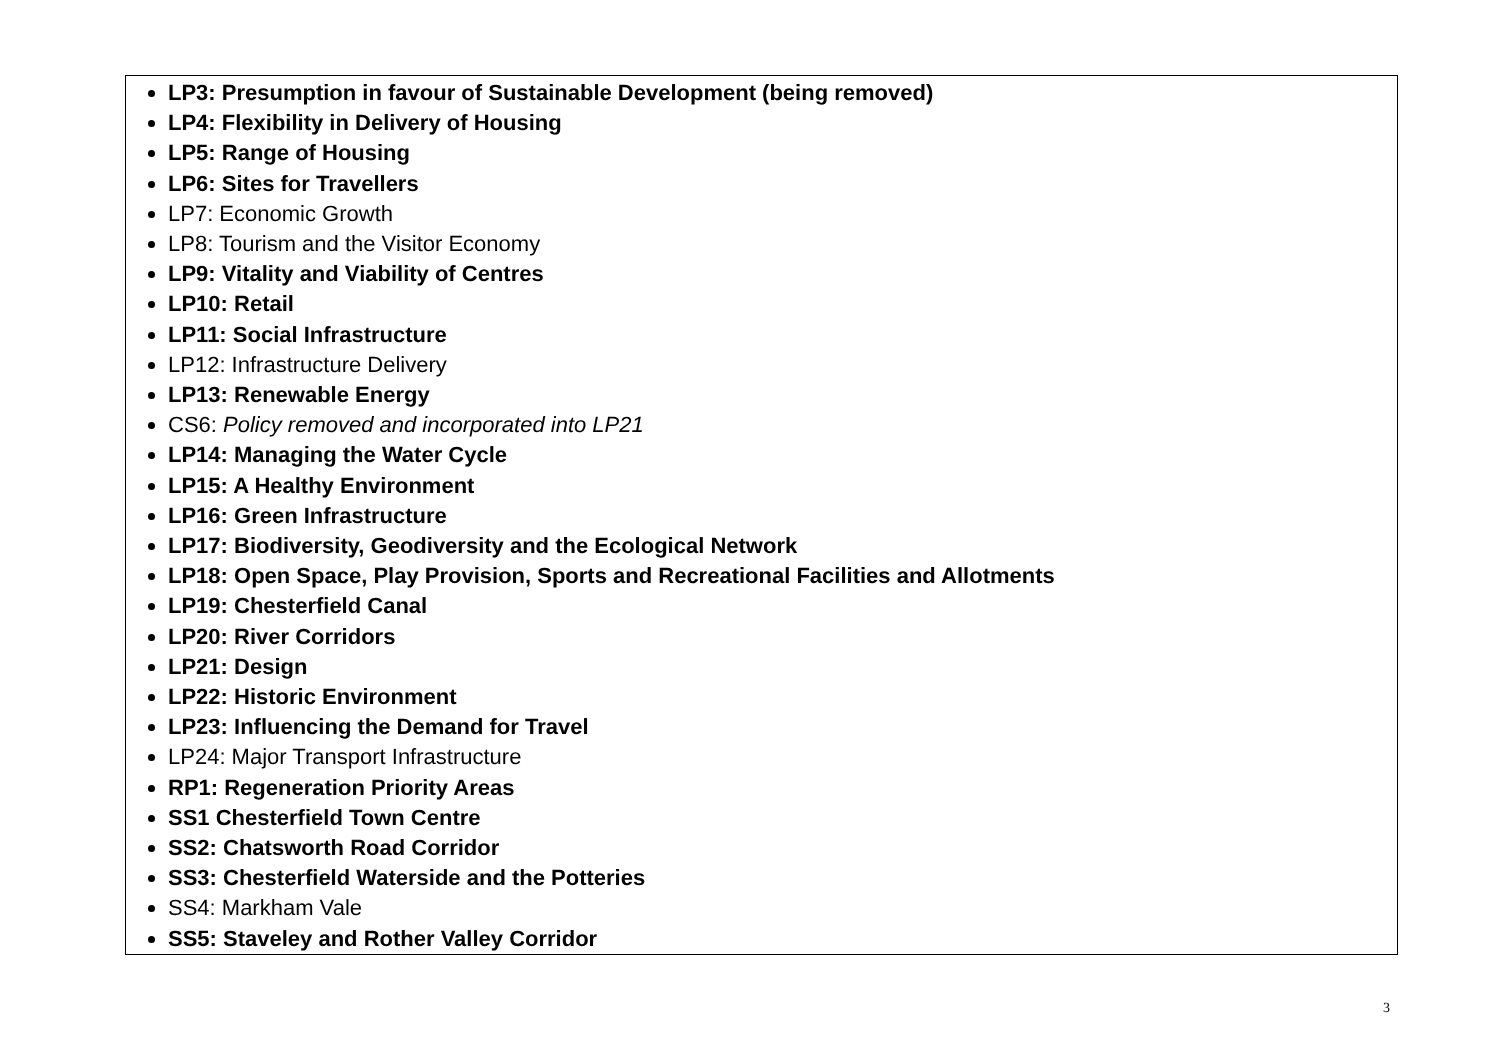| LP3: Presumption in favour of Sustainable Development (being removed) LP4: Flexibility in Delivery of Housing LP5: Range of Housing LP6: Sites for Travellers LP7: Economic Growth LP8: Tourism and the Visitor Economy LP9: Vitality and Viability of Centres LP10: Retail LP11: Social Infrastructure LP12: Infrastructure Delivery LP13: Renewable Energy CS6: Policy removed and incorporated into LP21 LP14: Managing the Water Cycle LP15: A Healthy Environment LP16: Green Infrastructure LP17: Biodiversity, Geodiversity and the Ecological Network LP18: Open Space, Play Provision, Sports and Recreational Facilities and Allotments LP19: Chesterfield Canal LP20: River Corridors LP21: Design LP22: Historic Environment LP23: Influencing the Demand for Travel LP24: Major Transport Infrastructure RP1: Regeneration Priority Areas SS1 Chesterfield Town Centre SS2: Chatsworth Road Corridor SS3: Chesterfield Waterside and the Potteries SS4: Markham Vale SS5: Staveley and Rother Valley Corridor |
3